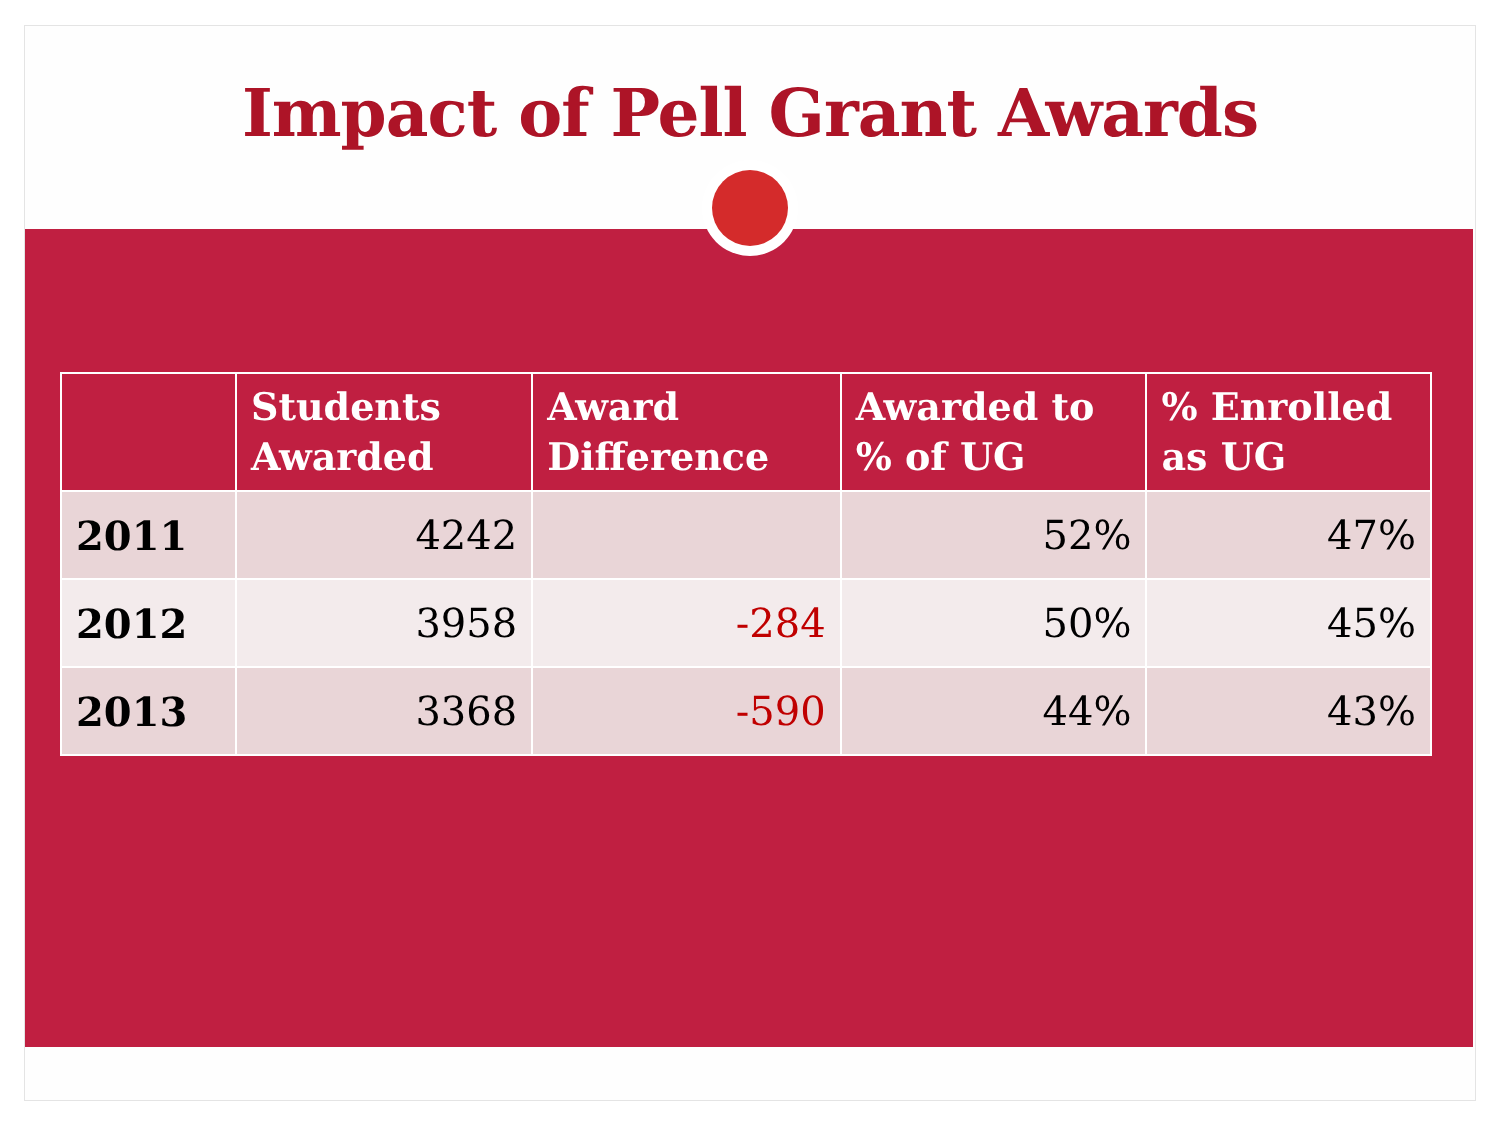Impact of Pell Grant Awards
| | Students Awarded | Award Difference | Awarded to % of UG | % Enrolled as UG |
| --- | --- | --- | --- | --- |
| 2011 | 4242 | | 52% | 47% |
| 2012 | 3958 | -284 | 50% | 45% |
| 2013 | 3368 | -590 | 44% | 43% |